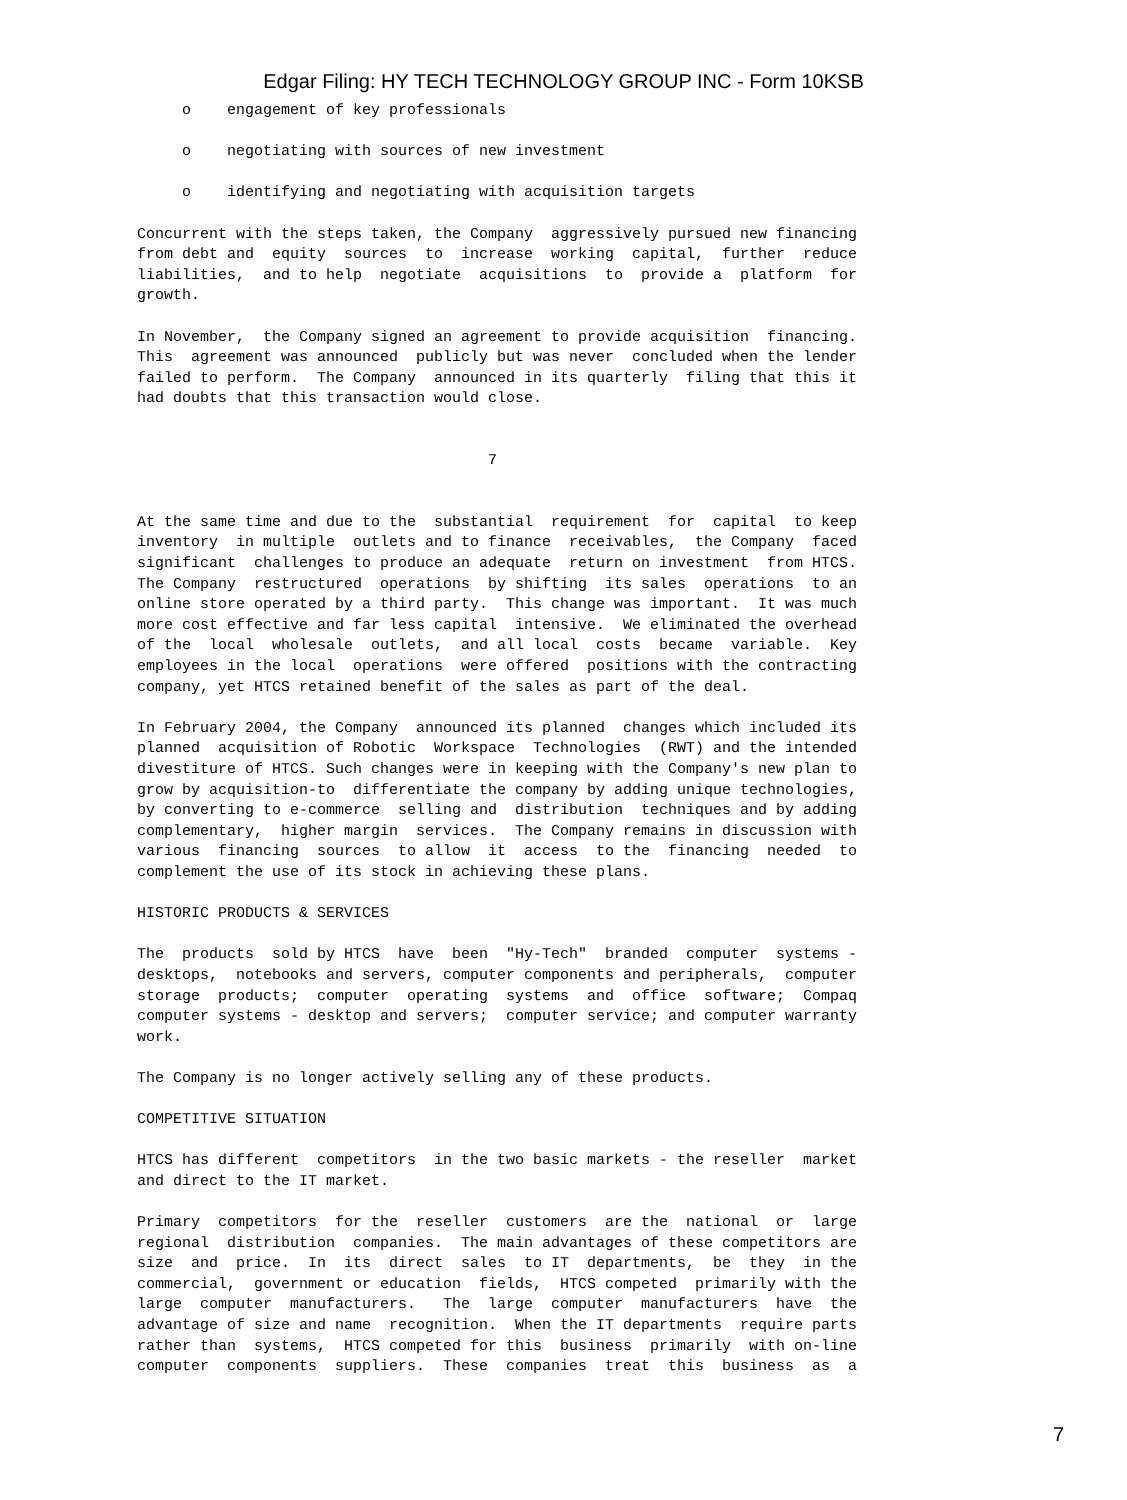Edgar Filing: HY TECH TECHNOLOGY GROUP INC - Form 10KSB
o engagement of key professionals o negotiating with sources of new investment o identifying and negotiating with acquisition targets Concurrent with the steps taken, the Company aggressively pursued new financing from debt and equity sources to increase working capital, further reduce liabilities, and to help negotiate acquisitions to provide a platform for growth. In November, the Company signed an agreement to provide acquisition financing. This agreement was announced publicly but was never concluded when the lender failed to perform. The Company announced in its quarterly filing that this it had doubts that this transaction would close. 7 At the same time and due to the substantial requirement for capital to keep inventory in multiple outlets and to finance receivables, the Company faced significant challenges to produce an adequate return on investment from HTCS. The Company restructured operations by shifting its sales operations to an online store operated by a third party. This change was important. It was much more cost effective and far less capital intensive. We eliminated the overhead of the local wholesale outlets, and all local costs became variable. Key employees in the local operations were offered positions with the contracting company, yet HTCS retained benefit of the sales as part of the deal. In February 2004, the Company announced its planned changes which included its planned acquisition of Robotic Workspace Technologies (RWT) and the intended divestiture of HTCS. Such changes were in keeping with the Company's new plan to grow by acquisition-to differentiate the company by adding unique technologies, by converting to e-commerce selling and distribution techniques and by adding complementary, higher margin services. The Company remains in discussion with various financing sources to allow it access to the financing needed to complement the use of its stock in achieving these plans. HISTORIC PRODUCTS & SERVICES The products sold by HTCS have been "Hy-Tech" branded computer systems - desktops, notebooks and servers, computer components and peripherals, computer storage products; computer operating systems and office software; Compaq computer systems - desktop and servers; computer service; and computer warranty work. The Company is no longer actively selling any of these products. COMPETITIVE SITUATION HTCS has different competitors in the two basic markets - the reseller market and direct to the IT market. Primary competitors for the reseller customers are the national or large regional distribution companies. The main advantages of these competitors are size and price. In its direct sales to IT departments, be they in the commercial, government or education fields, HTCS competed primarily with the large computer manufacturers. The large computer manufacturers have the advantage of size and name recognition. When the IT departments require parts rather than systems, HTCS competed for this business primarily with on-line computer components suppliers. These companies treat this business as a
7